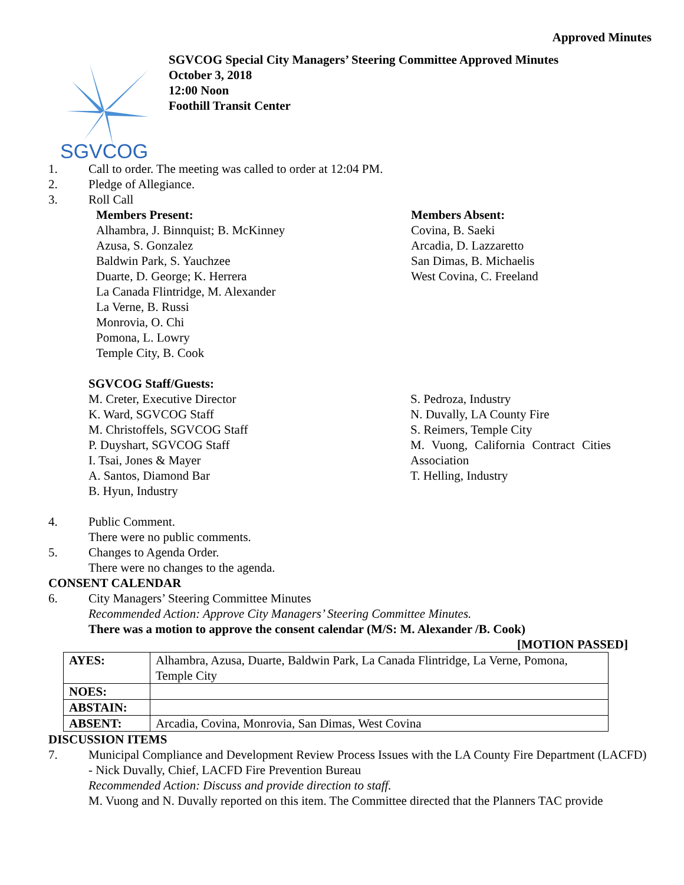Approved Minutes
SGVCOG
SGVCOG Special City Managers’ Steering Committee Approved Minutes
October 3, 2018
12:00 Noon
Foothill Transit Center
1. Call to order. The meeting was called to order at 12:04 PM.
2. Pledge of Allegiance.
3. Roll Call
Members Present:
Alhambra, J. Binnquist; B. McKinney
Azusa, S. Gonzalez
Baldwin Park, S. Yauchzee
Duarte, D. George; K. Herrera
La Canada Flintridge, M. Alexander
La Verne, B. Russi
Monrovia, O. Chi
Pomona, L. Lowry
Temple City, B. Cook
Members Absent:
Covina, B. Saeki
Arcadia, D. Lazzaretto
San Dimas, B. Michaelis
West Covina, C. Freeland
SGVCOG Staff/Guests:
M. Creter, Executive Director
K. Ward, SGVCOG Staff
M. Christoffels, SGVCOG Staff
P. Duyshart, SGVCOG Staff
I. Tsai, Jones & Mayer
A. Santos, Diamond Bar
B. Hyun, Industry
S. Pedroza, Industry
N. Duvally, LA County Fire
S. Reimers, Temple City
M. Vuong, California Contract Cities Association
T. Helling, Industry
4. Public Comment.
There were no public comments.
5. Changes to Agenda Order.
There were no changes to the agenda.
CONSENT CALENDAR
6. City Managers’ Steering Committee Minutes
Recommended Action: Approve City Managers’ Steering Committee Minutes.
There was a motion to approve the consent calendar (M/S: M. Alexander /B. Cook)
[MOTION PASSED]
| AYES: | Alhambra, Azusa, Duarte, Baldwin Park, La Canada Flintridge, La Verne, Pomona, Temple City |
| NOES: | |
| ABSTAIN: | |
| ABSENT: | Arcadia, Covina, Monrovia, San Dimas, West Covina |
DISCUSSION ITEMS
7. Municipal Compliance and Development Review Process Issues with the LA County Fire Department (LACFD) - Nick Duvally, Chief, LACFD Fire Prevention Bureau
Recommended Action: Discuss and provide direction to staff.
M. Vuong and N. Duvally reported on this item. The Committee directed that the Planners TAC provide